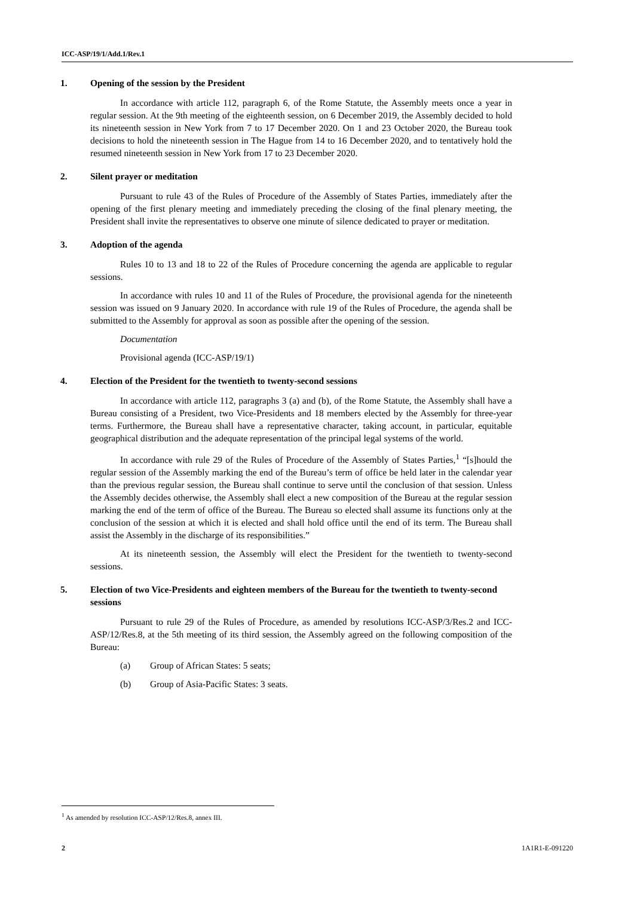ICC-ASP/19/1/Add.1/Rev.1
1. Opening of the session by the President
In accordance with article 112, paragraph 6, of the Rome Statute, the Assembly meets once a year in regular session. At the 9th meeting of the eighteenth session, on 6 December 2019, the Assembly decided to hold its nineteenth session in New York from 7 to 17 December 2020. On 1 and 23 October 2020, the Bureau took decisions to hold the nineteenth session in The Hague from 14 to 16 December 2020, and to tentatively hold the resumed nineteenth session in New York from 17 to 23 December 2020.
2. Silent prayer or meditation
Pursuant to rule 43 of the Rules of Procedure of the Assembly of States Parties, immediately after the opening of the first plenary meeting and immediately preceding the closing of the final plenary meeting, the President shall invite the representatives to observe one minute of silence dedicated to prayer or meditation.
3. Adoption of the agenda
Rules 10 to 13 and 18 to 22 of the Rules of Procedure concerning the agenda are applicable to regular sessions.
In accordance with rules 10 and 11 of the Rules of Procedure, the provisional agenda for the nineteenth session was issued on 9 January 2020. In accordance with rule 19 of the Rules of Procedure, the agenda shall be submitted to the Assembly for approval as soon as possible after the opening of the session.
Documentation
Provisional agenda (ICC-ASP/19/1)
4. Election of the President for the twentieth to twenty-second sessions
In accordance with article 112, paragraphs 3 (a) and (b), of the Rome Statute, the Assembly shall have a Bureau consisting of a President, two Vice-Presidents and 18 members elected by the Assembly for three-year terms. Furthermore, the Bureau shall have a representative character, taking account, in particular, equitable geographical distribution and the adequate representation of the principal legal systems of the world.
In accordance with rule 29 of the Rules of Procedure of the Assembly of States Parties,<sup>1</sup> “[s]hould the regular session of the Assembly marking the end of the Bureau’s term of office be held later in the calendar year than the previous regular session, the Bureau shall continue to serve until the conclusion of that session. Unless the Assembly decides otherwise, the Assembly shall elect a new composition of the Bureau at the regular session marking the end of the term of office of the Bureau. The Bureau so elected shall assume its functions only at the conclusion of the session at which it is elected and shall hold office until the end of its term. The Bureau shall assist the Assembly in the discharge of its responsibilities.”
At its nineteenth session, the Assembly will elect the President for the twentieth to twenty-second sessions.
5. Election of two Vice-Presidents and eighteen members of the Bureau for the twentieth to twenty-second sessions
Pursuant to rule 29 of the Rules of Procedure, as amended by resolutions ICC-ASP/3/Res.2 and ICC-ASP/12/Res.8, at the 5th meeting of its third session, the Assembly agreed on the following composition of the Bureau:
(a) Group of African States: 5 seats;
(b) Group of Asia-Pacific States: 3 seats.
<sup>1</sup> As amended by resolution ICC-ASP/12/Res.8, annex III.
2 1A1R1-E-091220